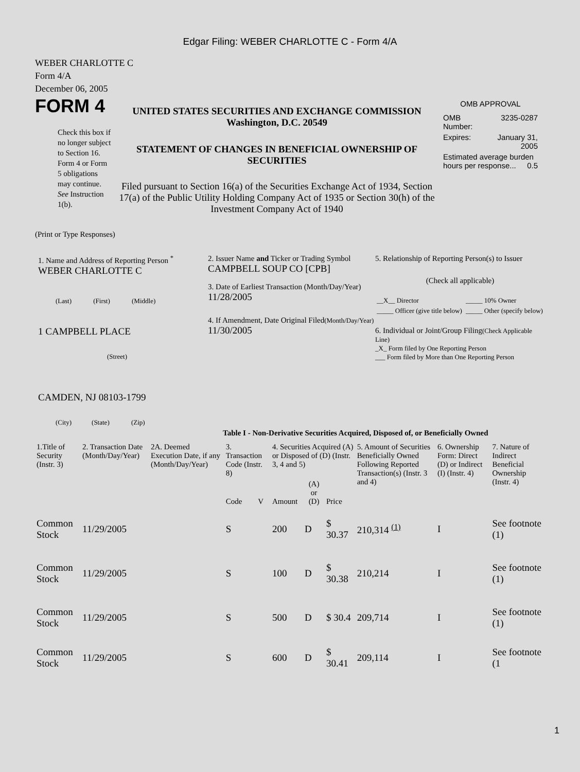Edgar Filing: WEBER CHARLOTTE C - Form 4/A
WEBER CHARLOTTE C
Form 4/A
December 06, 2005
FORM 4
Check this box if no longer subject to Section 16. Form 4 or Form 5 obligations may continue. See Instruction 1(b).
UNITED STATES SECURITIES AND EXCHANGE COMMISSION
Washington, D.C. 20549
STATEMENT OF CHANGES IN BENEFICIAL OWNERSHIP OF SECURITIES
Filed pursuant to Section 16(a) of the Securities Exchange Act of 1934, Section 17(a) of the Public Utility Holding Company Act of 1935 or Section 30(h) of the Investment Company Act of 1940
OMB APPROVAL
| OMB Number: | 3235-0287 |
| Expires: | January 31, 2005 |
| Estimated average burden hours per response... 0.5 | |
(Print or Type Responses)
1. Name and Address of Reporting Person <sup>*</sup>
WEBER CHARLOTTE C
(Last) (First) (Middle)
1 CAMPBELL PLACE
(Street)
CAMDEN, NJ 08103-1799
(City) (State) (Zip)
2. Issuer Name and Ticker or Trading Symbol
CAMPBELL SOUP CO [CPB]
3. Date of Earliest Transaction (Month/Day/Year)
11/28/2005
4. If Amendment, Date Original Filed(Month/Day/Year)
11/30/2005
5. Relationship of Reporting Person(s) to Issuer
(Check all applicable)
| __X__ Director | _____ 10% Owner |
| _____ Officer (give title below) | _____ Other (specify below) |
6. Individual or Joint/Group Filing(Check Applicable Line)
_X_ Form filed by One Reporting Person
___ Form filed by More than One Reporting Person
Table I - Non-Derivative Securities Acquired, Disposed of, or Beneficially Owned
| 1.Title of Security (Instr. 3) | 2. Transaction Date (Month/Day/Year) | 2A. Deemed Execution Date, if any (Month/Day/Year) | 3. Transaction Code (Instr. 8) | | 4. Securities Acquired (A) or Disposed of (D) (Instr. 3, 4 and 5) | | | 5. Amount of Securities Beneficially Owned Following Reported Transaction(s) (Instr. 3 and 4) | 6. Ownership Form: Direct (D) or Indirect (I) (Instr. 4) | 7. Nature of Indirect Beneficial Ownership (Instr. 4) |
| --- | --- | --- | --- | --- | --- | --- | --- | --- | --- | --- |
| | | | Code | V | Amount | (A) or (D) | Price | | | |
| Common Stock | 11/29/2005 | | S | | 200 | D | $ 30.37 | 210,314 <sup>(1)</sup> | I | See footnote (1) |
| Common Stock | 11/29/2005 | | S | | 100 | D | $ 30.38 | 210,214 | I | See footnote (1) |
| Common Stock | 11/29/2005 | | S | | 500 | D | $ 30.4 | 209,714 | I | See footnote (1) |
| Common Stock | 11/29/2005 | | S | | 600 | D | $ 30.41 | 209,114 | I | See footnote (1 |
1